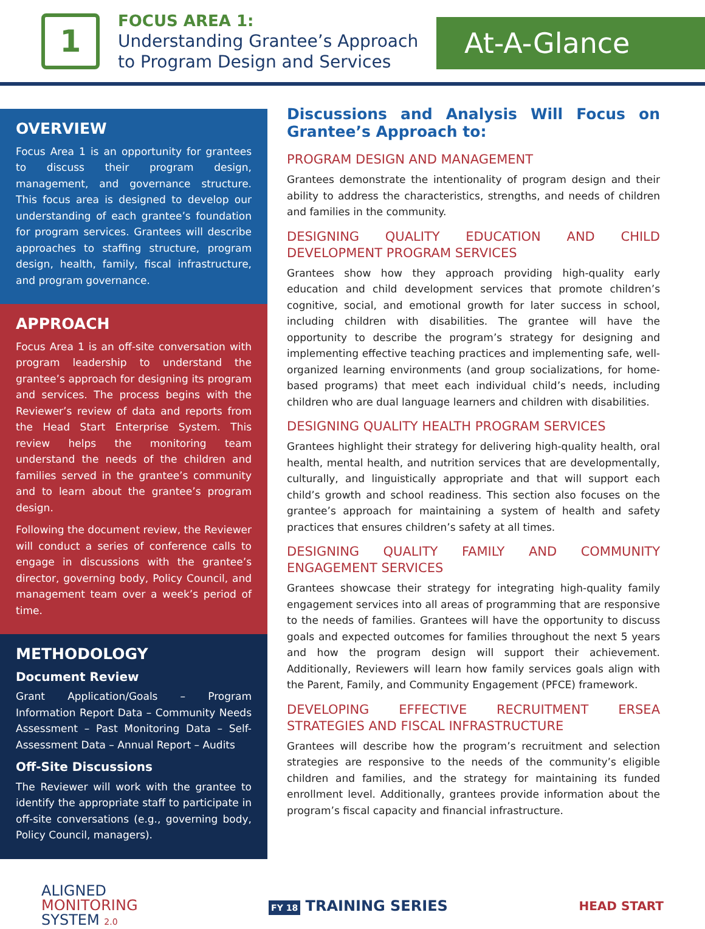1
FOCUS AREA 1:
Understanding Grantee’s Approach to Program Design and Services
At-A-Glance
OVERVIEW
Focus Area 1 is an opportunity for grantees to discuss their program design, management, and governance structure. This focus area is designed to develop our understanding of each grantee’s foundation for program services. Grantees will describe approaches to staffing structure, program design, health, family, fiscal infrastructure, and program governance.
APPROACH
Focus Area 1 is an off-site conversation with program leadership to understand the grantee’s approach for designing its program and services. The process begins with the Reviewer’s review of data and reports from the Head Start Enterprise System. This review helps the monitoring team understand the needs of the children and families served in the grantee’s community and to learn about the grantee’s program design.
Following the document review, the Reviewer will conduct a series of conference calls to engage in discussions with the grantee’s director, governing body, Policy Council, and management team over a week’s period of time.
METHODOLOGY
Document Review
Grant Application/Goals – Program Information Report Data – Community Needs Assessment – Past Monitoring Data – Self-Assessment Data – Annual Report – Audits
Off-Site Discussions
The Reviewer will work with the grantee to identify the appropriate staff to participate in off-site conversations (e.g., governing body, Policy Council, managers).
Discussions and Analysis Will Focus on Grantee’s Approach to:
PROGRAM DESIGN AND MANAGEMENT
Grantees demonstrate the intentionality of program design and their ability to address the characteristics, strengths, and needs of children and families in the community.
DESIGNING QUALITY EDUCATION AND CHILD DEVELOPMENT PROGRAM SERVICES
Grantees show how they approach providing high-quality early education and child development services that promote children’s cognitive, social, and emotional growth for later success in school, including children with disabilities. The grantee will have the opportunity to describe the program’s strategy for designing and implementing effective teaching practices and implementing safe, well-organized learning environments (and group socializations, for home-based programs) that meet each individual child’s needs, including children who are dual language learners and children with disabilities.
DESIGNING QUALITY HEALTH PROGRAM SERVICES
Grantees highlight their strategy for delivering high-quality health, oral health, mental health, and nutrition services that are developmentally, culturally, and linguistically appropriate and that will support each child’s growth and school readiness. This section also focuses on the grantee’s approach for maintaining a system of health and safety practices that ensures children’s safety at all times.
DESIGNING QUALITY FAMILY AND COMMUNITY ENGAGEMENT SERVICES
Grantees showcase their strategy for integrating high-quality family engagement services into all areas of programming that are responsive to the needs of families. Grantees will have the opportunity to discuss goals and expected outcomes for families throughout the next 5 years and how the program design will support their achievement. Additionally, Reviewers will learn how family services goals align with the Parent, Family, and Community Engagement (PFCE) framework.
DEVELOPING EFFECTIVE RECRUITMENT ERSEA STRATEGIES AND FISCAL INFRASTRUCTURE
Grantees will describe how the program’s recruitment and selection strategies are responsive to the needs of the community’s eligible children and families, and the strategy for maintaining its funded enrollment level. Additionally, grantees provide information about the program’s fiscal capacity and financial infrastructure.
ALIGNED
MONITORING
SYSTEM 2.0
FY 18 TRAINING SERIES
HEAD START